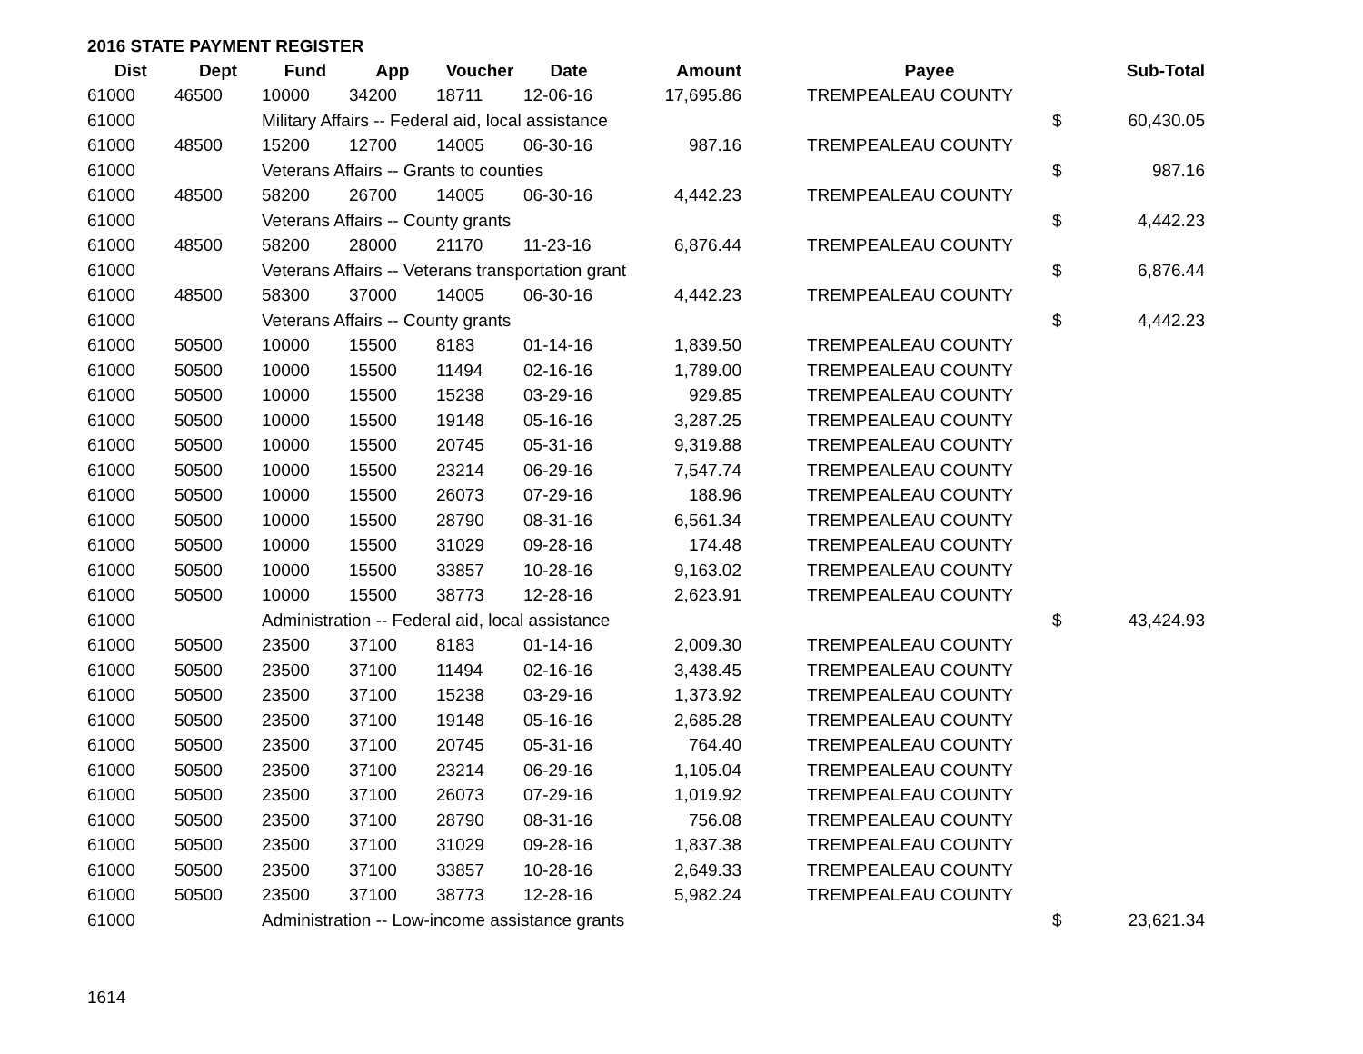2016 STATE PAYMENT REGISTER
| Dist | Dept | Fund | App | Voucher | Date | Amount | | Payee | | Sub-Total |
| --- | --- | --- | --- | --- | --- | --- | --- | --- | --- | --- |
| 61000 | 46500 | 10000 | 34200 | 18711 | 12-06-16 | 17,695.86 | | TREMPEALEAU COUNTY | | |
| 61000 | | Military Affairs -- Federal aid, local assistance | | | | | | | $ | 60,430.05 |
| 61000 | 48500 | 15200 | 12700 | 14005 | 06-30-16 | 987.16 | | TREMPEALEAU COUNTY | | |
| 61000 | | Veterans Affairs -- Grants to counties | | | | | | | $ | 987.16 |
| 61000 | 48500 | 58200 | 26700 | 14005 | 06-30-16 | 4,442.23 | | TREMPEALEAU COUNTY | | |
| 61000 | | Veterans Affairs -- County grants | | | | | | | $ | 4,442.23 |
| 61000 | 48500 | 58200 | 28000 | 21170 | 11-23-16 | 6,876.44 | | TREMPEALEAU COUNTY | | |
| 61000 | | Veterans Affairs -- Veterans transportation grant | | | | | | | $ | 6,876.44 |
| 61000 | 48500 | 58300 | 37000 | 14005 | 06-30-16 | 4,442.23 | | TREMPEALEAU COUNTY | | |
| 61000 | | Veterans Affairs -- County grants | | | | | | | $ | 4,442.23 |
| 61000 | 50500 | 10000 | 15500 | 8183 | 01-14-16 | 1,839.50 | | TREMPEALEAU COUNTY | | |
| 61000 | 50500 | 10000 | 15500 | 11494 | 02-16-16 | 1,789.00 | | TREMPEALEAU COUNTY | | |
| 61000 | 50500 | 10000 | 15500 | 15238 | 03-29-16 | 929.85 | | TREMPEALEAU COUNTY | | |
| 61000 | 50500 | 10000 | 15500 | 19148 | 05-16-16 | 3,287.25 | | TREMPEALEAU COUNTY | | |
| 61000 | 50500 | 10000 | 15500 | 20745 | 05-31-16 | 9,319.88 | | TREMPEALEAU COUNTY | | |
| 61000 | 50500 | 10000 | 15500 | 23214 | 06-29-16 | 7,547.74 | | TREMPEALEAU COUNTY | | |
| 61000 | 50500 | 10000 | 15500 | 26073 | 07-29-16 | 188.96 | | TREMPEALEAU COUNTY | | |
| 61000 | 50500 | 10000 | 15500 | 28790 | 08-31-16 | 6,561.34 | | TREMPEALEAU COUNTY | | |
| 61000 | 50500 | 10000 | 15500 | 31029 | 09-28-16 | 174.48 | | TREMPEALEAU COUNTY | | |
| 61000 | 50500 | 10000 | 15500 | 33857 | 10-28-16 | 9,163.02 | | TREMPEALEAU COUNTY | | |
| 61000 | 50500 | 10000 | 15500 | 38773 | 12-28-16 | 2,623.91 | | TREMPEALEAU COUNTY | | |
| 61000 | | Administration -- Federal aid, local assistance | | | | | | | $ | 43,424.93 |
| 61000 | 50500 | 23500 | 37100 | 8183 | 01-14-16 | 2,009.30 | | TREMPEALEAU COUNTY | | |
| 61000 | 50500 | 23500 | 37100 | 11494 | 02-16-16 | 3,438.45 | | TREMPEALEAU COUNTY | | |
| 61000 | 50500 | 23500 | 37100 | 15238 | 03-29-16 | 1,373.92 | | TREMPEALEAU COUNTY | | |
| 61000 | 50500 | 23500 | 37100 | 19148 | 05-16-16 | 2,685.28 | | TREMPEALEAU COUNTY | | |
| 61000 | 50500 | 23500 | 37100 | 20745 | 05-31-16 | 764.40 | | TREMPEALEAU COUNTY | | |
| 61000 | 50500 | 23500 | 37100 | 23214 | 06-29-16 | 1,105.04 | | TREMPEALEAU COUNTY | | |
| 61000 | 50500 | 23500 | 37100 | 26073 | 07-29-16 | 1,019.92 | | TREMPEALEAU COUNTY | | |
| 61000 | 50500 | 23500 | 37100 | 28790 | 08-31-16 | 756.08 | | TREMPEALEAU COUNTY | | |
| 61000 | 50500 | 23500 | 37100 | 31029 | 09-28-16 | 1,837.38 | | TREMPEALEAU COUNTY | | |
| 61000 | 50500 | 23500 | 37100 | 33857 | 10-28-16 | 2,649.33 | | TREMPEALEAU COUNTY | | |
| 61000 | 50500 | 23500 | 37100 | 38773 | 12-28-16 | 5,982.24 | | TREMPEALEAU COUNTY | | |
| 61000 | | Administration -- Low-income assistance grants | | | | | | | $ | 23,621.34 |
1614